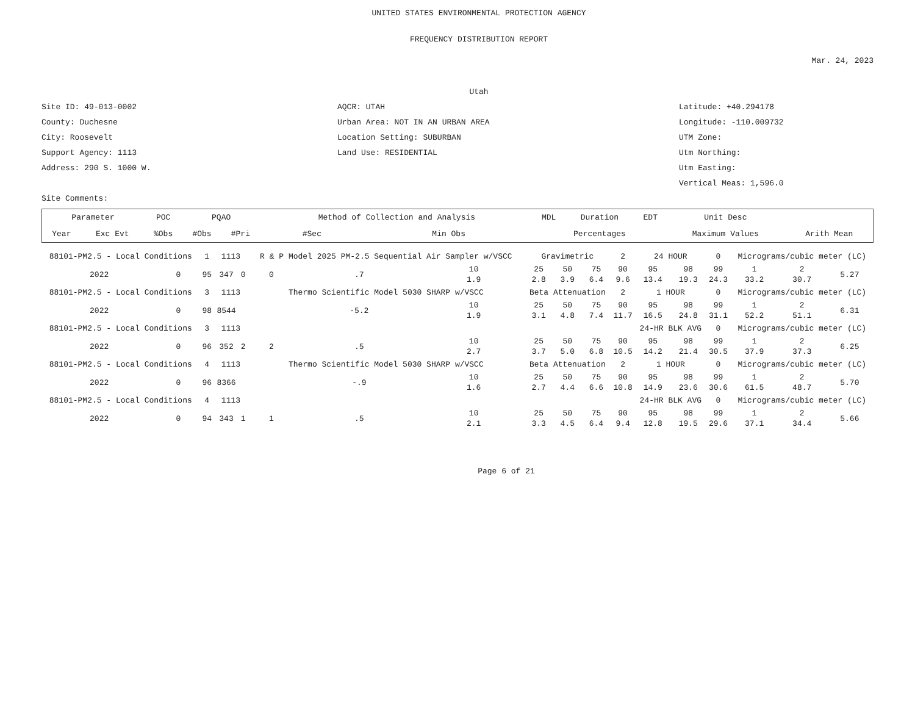UNITED STATES ENVIRONMENTAL PROTECTION AGENCY
FREQUENCY DISTRIBUTION REPORT
Mar. 24, 2023
Utah
Site ID: 49-013-0002
AQCR: UTAH
Latitude: +40.294178
County: Duchesne
Urban Area: NOT IN AN URBAN AREA
Longitude: -110.009732
City: Roosevelt
Location Setting: SUBURBAN
UTM Zone:
Support Agency: 1113
Land Use: RESIDENTIAL
Utm Northing:
Address: 290 S. 1000 W.
Utm Easting:
Vertical Meas: 1,596.0
Site Comments:
| Parameter | | POC | PQAO | | Method of Collection and Analysis | | | MDL | Duration | EDT | Unit Desc | |
| --- | --- | --- | --- | --- | --- | --- | --- | --- | --- | --- | --- | --- |
| Year | Exc Evt | %Obs | #Obs | #Pri | #Sec | Min Obs | Percentages | | | | Maximum Values | Arith Mean |
| 88101-PM2.5 - Local Conditions | | 1 | 1113 | | R & P Model 2025 PM-2.5 Sequential Air Sampler w/VSCC | | | Gravimetric | | | 2 | 24 HOUR | | 0 | Micrograms/cubic meter (LC) | | |
| 2022 | 0 | 95 | 347 | 0 | 0 | .7 | 10 1.9 | 25 2.8 | 50 3.9 | 75 6.4 | 90 9.6 | 95 13.4 | 98 19.3 | 99 24.3 | 1 33.2 | 2 30.7 | 5.27 |
| 88101-PM2.5 - Local Conditions | | 3 | 1113 | | Thermo Scientific Model 5030 SHARP w/VSCC | | | Beta Attenuation | | | 2 | 1 HOUR | | 0 | Micrograms/cubic meter (LC) | | |
| 2022 | 0 | 98 | 8544 | | | -5.2 | 10 1.9 | 25 3.1 | 50 4.8 | 75 7.4 | 90 11.7 | 95 16.5 | 98 24.8 | 99 31.1 | 1 52.2 | 2 51.1 | 6.31 |
| 88101-PM2.5 - Local Conditions | | 3 | 1113 | | | | | | | | | 24-HR BLK AVG | | 0 | Micrograms/cubic meter (LC) | | |
| 2022 | 0 | 96 | 352 | 2 | 2 | .5 | 10 2.7 | 25 3.7 | 50 5.0 | 75 6.8 | 90 10.5 | 95 14.2 | 98 21.4 | 99 30.5 | 1 37.9 | 2 37.3 | 6.25 |
| 88101-PM2.5 - Local Conditions | | 4 | 1113 | | Thermo Scientific Model 5030 SHARP w/VSCC | | | Beta Attenuation | | | 2 | 1 HOUR | | 0 | Micrograms/cubic meter (LC) | | |
| 2022 | 0 | 96 | 8366 | | | -.9 | 10 1.6 | 25 2.7 | 50 4.4 | 75 6.6 | 90 10.8 | 95 14.9 | 98 23.6 | 99 30.6 | 1 61.5 | 2 48.7 | 5.70 |
| 88101-PM2.5 - Local Conditions | | 4 | 1113 | | | | | | | | | 24-HR BLK AVG | | 0 | Micrograms/cubic meter (LC) | | |
| 2022 | 0 | 94 | 343 | 1 | 1 | .5 | 10 2.1 | 25 3.3 | 50 4.5 | 75 6.4 | 90 9.4 | 95 12.8 | 98 19.5 | 99 29.6 | 1 37.1 | 2 34.4 | 5.66 |
Page 6 of 21